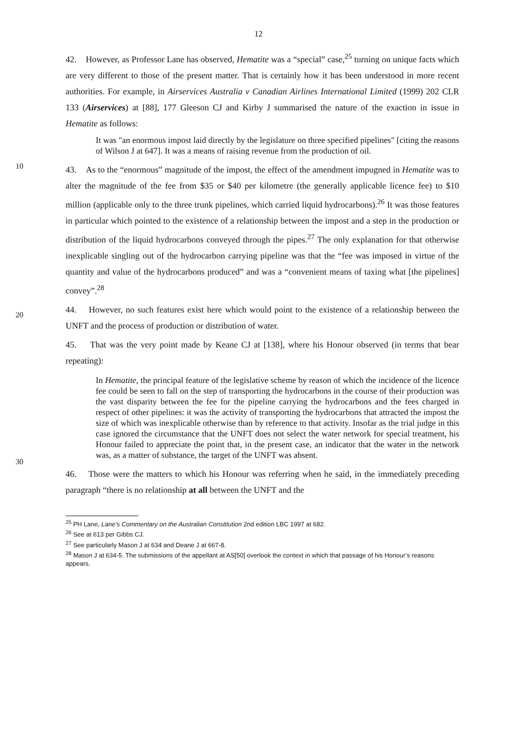12
42. However, as Professor Lane has observed, Hematite was a “special” case,<sup>25</sup> turning on unique facts which are very different to those of the present matter. That is certainly how it has been understood in more recent authorities. For example, in Airservices Australia v Canadian Airlines International Limited (1999) 202 CLR 133 (Airservices) at [88], 177 Gleeson CJ and Kirby J summarised the nature of the exaction in issue in Hematite as follows:
It was "an enormous impost laid directly by the legislature on three specified pipelines" [citing the reasons of Wilson J at 647]. It was a means of raising revenue from the production of oil.
10
43. As to the “enormous” magnitude of the impost, the effect of the amendment impugned in Hematite was to alter the magnitude of the fee from $35 or $40 per kilometre (the generally applicable licence fee) to $10 million (applicable only to the three trunk pipelines, which carried liquid hydrocarbons).<sup>26</sup> It was those features in particular which pointed to the existence of a relationship between the impost and a step in the production or distribution of the liquid hydrocarbons conveyed through the pipes.<sup>27</sup> The only explanation for that otherwise inexplicable singling out of the hydrocarbon carrying pipeline was that the “fee was imposed in virtue of the quantity and value of the hydrocarbons produced” and was a “convenient means of taxing what [the pipelines] convey”.<sup>28</sup>
20
44. However, no such features exist here which would point to the existence of a relationship between the UNFT and the process of production or distribution of water.
45. That was the very point made by Keane CJ at [138], where his Honour observed (in terms that bear repeating):
30
In Hematite, the principal feature of the legislative scheme by reason of which the incidence of the licence fee could be seen to fall on the step of transporting the hydrocarbons in the course of their production was the vast disparity between the fee for the pipeline carrying the hydrocarbons and the fees charged in respect of other pipelines: it was the activity of transporting the hydrocarbons that attracted the impost the size of which was inexplicable otherwise than by reference to that activity. Insofar as the trial judge in this case ignored the circumstance that the UNFT does not select the water network for special treatment, his Honour failed to appreciate the point that, in the present case, an indicator that the water in the network was, as a matter of substance, the target of the UNFT was absent.
46. Those were the matters to which his Honour was referring when he said, in the immediately preceding paragraph “there is no relationship at all between the UNFT and the
<sup>25</sup> PH Lane, Lane’s Commentary on the Australian Constitution 2nd edition LBC 1997 at 682.
<sup>26</sup> See at 613 per Gibbs CJ.
<sup>27</sup> See particularly Mason J at 634 and Deane J at 667-8.
<sup>28</sup> Mason J at 634-5. The submissions of the appellant at AS[50] overlook the context in which that passage of his Honour’s reasons appears.